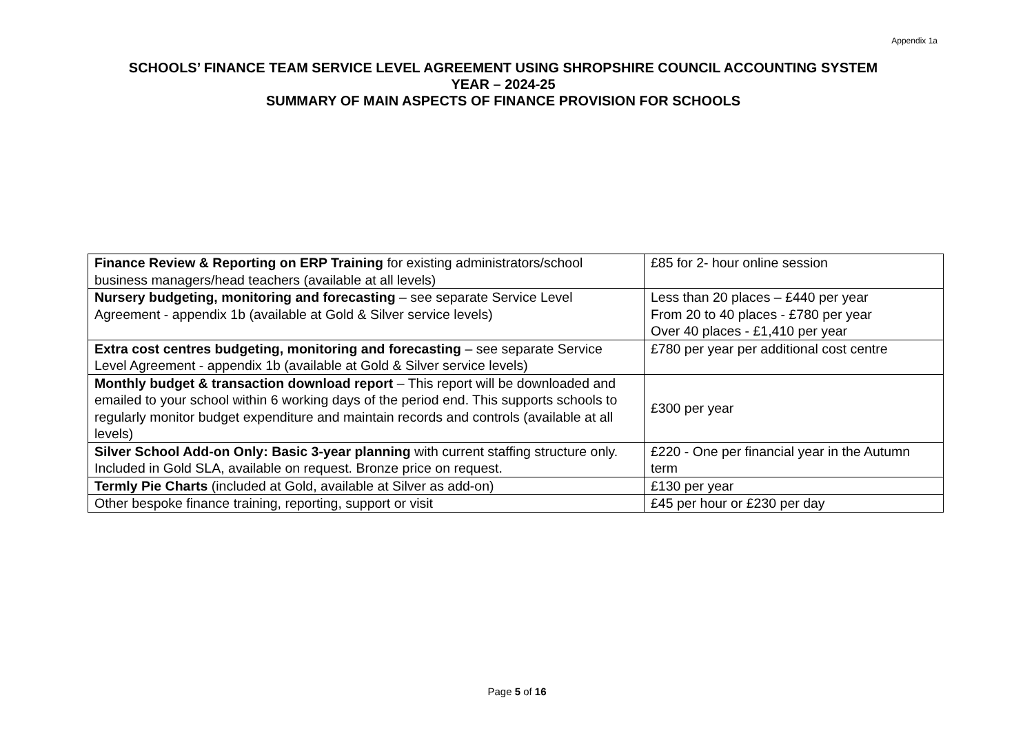Appendix 1a
SCHOOLS’ FINANCE TEAM SERVICE LEVEL AGREEMENT USING SHROPSHIRE COUNCIL ACCOUNTING SYSTEM
YEAR – 2024-25
SUMMARY OF MAIN ASPECTS OF FINANCE PROVISION FOR SCHOOLS
| Finance Review & Reporting on ERP Training for existing administrators/school business managers/head teachers (available at all levels) | £85 for 2- hour online session |
| Nursery budgeting, monitoring and forecasting – see separate Service Level Agreement - appendix 1b (available at Gold & Silver service levels) | Less than 20 places – £440 per year From 20 to 40 places - £780 per year Over 40 places - £1,410 per year |
| Extra cost centres budgeting, monitoring and forecasting – see separate Service Level Agreement - appendix 1b (available at Gold & Silver service levels) | £780 per year per additional cost centre |
| Monthly budget & transaction download report – This report will be downloaded and emailed to your school within 6 working days of the period end. This supports schools to regularly monitor budget expenditure and maintain records and controls (available at all levels) | £300 per year |
| Silver School Add-on Only: Basic 3-year planning with current staffing structure only. Included in Gold SLA, available on request. Bronze price on request. | £220 - One per financial year in the Autumn term |
| Termly Pie Charts (included at Gold, available at Silver as add-on) | £130 per year |
| Other bespoke finance training, reporting, support or visit | £45 per hour or £230 per day |
Page 5 of 16